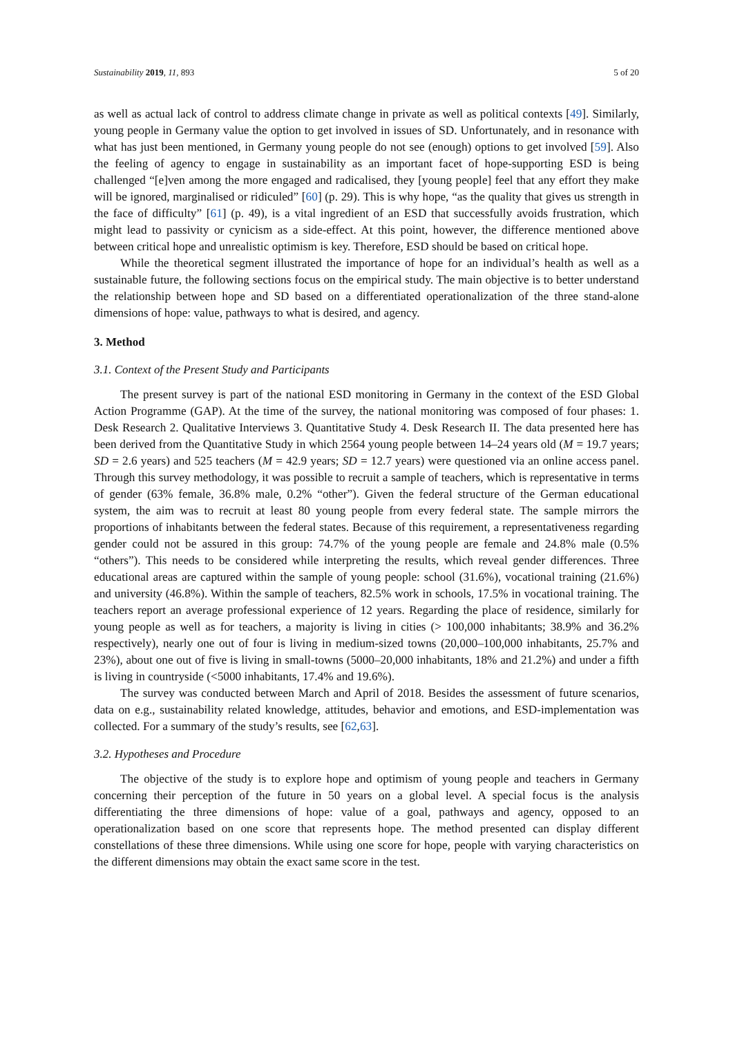Sustainability 2019, 11, 893 5 of 20
as well as actual lack of control to address climate change in private as well as political contexts [49]. Similarly, young people in Germany value the option to get involved in issues of SD. Unfortunately, and in resonance with what has just been mentioned, in Germany young people do not see (enough) options to get involved [59]. Also the feeling of agency to engage in sustainability as an important facet of hope-supporting ESD is being challenged “[e]ven among the more engaged and radicalised, they [young people] feel that any effort they make will be ignored, marginalised or ridiculed” [60] (p. 29). This is why hope, “as the quality that gives us strength in the face of difficulty” [61] (p. 49), is a vital ingredient of an ESD that successfully avoids frustration, which might lead to passivity or cynicism as a side-effect. At this point, however, the difference mentioned above between critical hope and unrealistic optimism is key. Therefore, ESD should be based on critical hope.
While the theoretical segment illustrated the importance of hope for an individual’s health as well as a sustainable future, the following sections focus on the empirical study. The main objective is to better understand the relationship between hope and SD based on a differentiated operationalization of the three stand-alone dimensions of hope: value, pathways to what is desired, and agency.
3. Method
3.1. Context of the Present Study and Participants
The present survey is part of the national ESD monitoring in Germany in the context of the ESD Global Action Programme (GAP). At the time of the survey, the national monitoring was composed of four phases: 1. Desk Research 2. Qualitative Interviews 3. Quantitative Study 4. Desk Research II. The data presented here has been derived from the Quantitative Study in which 2564 young people between 14–24 years old (M = 19.7 years; SD = 2.6 years) and 525 teachers (M = 42.9 years; SD = 12.7 years) were questioned via an online access panel. Through this survey methodology, it was possible to recruit a sample of teachers, which is representative in terms of gender (63% female, 36.8% male, 0.2% “other”). Given the federal structure of the German educational system, the aim was to recruit at least 80 young people from every federal state. The sample mirrors the proportions of inhabitants between the federal states. Because of this requirement, a representativeness regarding gender could not be assured in this group: 74.7% of the young people are female and 24.8% male (0.5% “others”). This needs to be considered while interpreting the results, which reveal gender differences. Three educational areas are captured within the sample of young people: school (31.6%), vocational training (21.6%) and university (46.8%). Within the sample of teachers, 82.5% work in schools, 17.5% in vocational training. The teachers report an average professional experience of 12 years. Regarding the place of residence, similarly for young people as well as for teachers, a majority is living in cities (> 100,000 inhabitants; 38.9% and 36.2% respectively), nearly one out of four is living in medium-sized towns (20,000–100,000 inhabitants, 25.7% and 23%), about one out of five is living in small-towns (5000–20,000 inhabitants, 18% and 21.2%) and under a fifth is living in countryside (<5000 inhabitants, 17.4% and 19.6%).
The survey was conducted between March and April of 2018. Besides the assessment of future scenarios, data on e.g., sustainability related knowledge, attitudes, behavior and emotions, and ESD-implementation was collected. For a summary of the study’s results, see [62,63].
3.2. Hypotheses and Procedure
The objective of the study is to explore hope and optimism of young people and teachers in Germany concerning their perception of the future in 50 years on a global level. A special focus is the analysis differentiating the three dimensions of hope: value of a goal, pathways and agency, opposed to an operationalization based on one score that represents hope. The method presented can display different constellations of these three dimensions. While using one score for hope, people with varying characteristics on the different dimensions may obtain the exact same score in the test.